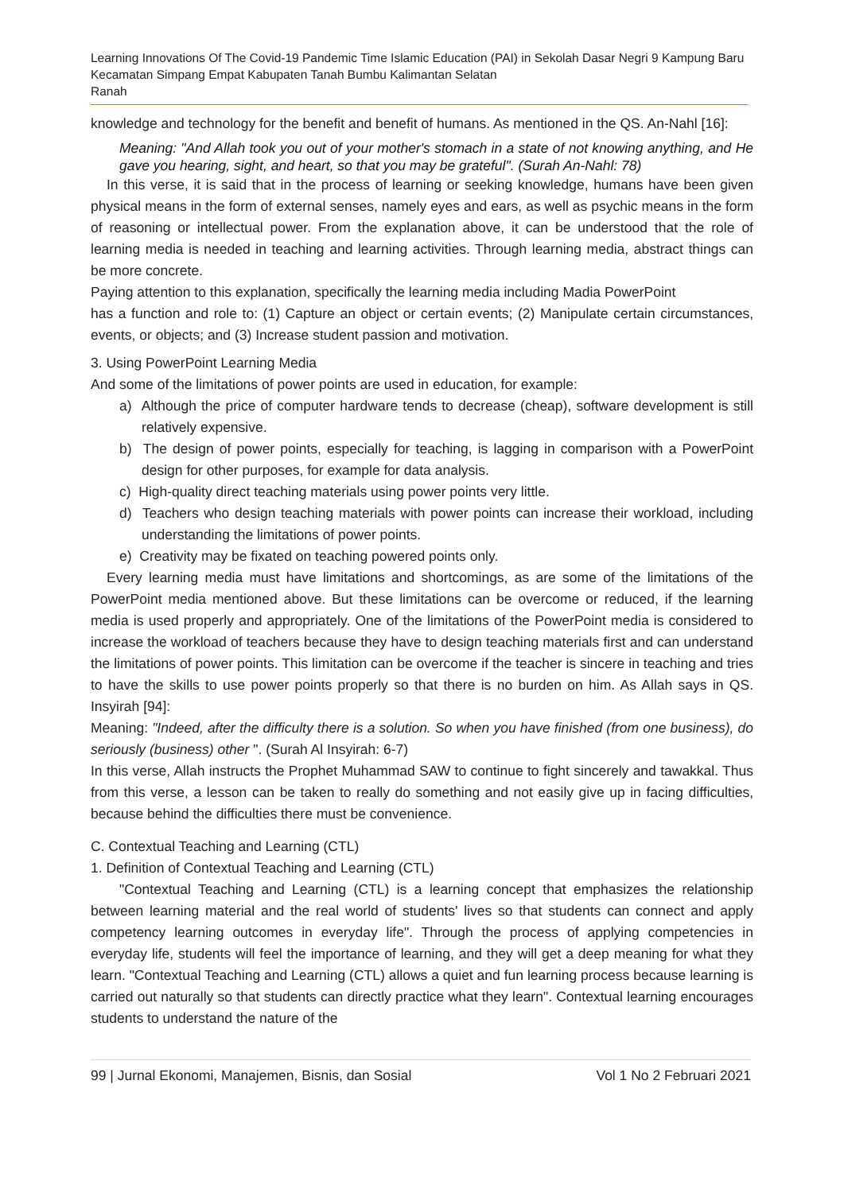Learning Innovations Of The Covid-19 Pandemic Time Islamic Education (PAI) in Sekolah Dasar Negri 9 Kampung Baru Kecamatan Simpang Empat Kabupaten Tanah Bumbu Kalimantan Selatan
Ranah
knowledge and technology for the benefit and benefit of humans. As mentioned in the QS. An-Nahl [16]:
Meaning: "And Allah took you out of your mother's stomach in a state of not knowing anything, and He gave you hearing, sight, and heart, so that you may be grateful". (Surah An-Nahl: 78)
In this verse, it is said that in the process of learning or seeking knowledge, humans have been given physical means in the form of external senses, namely eyes and ears, as well as psychic means in the form of reasoning or intellectual power. From the explanation above, it can be understood that the role of learning media is needed in teaching and learning activities. Through learning media, abstract things can be more concrete.
Paying attention to this explanation, specifically the learning media including Madia PowerPoint
has a function and role to: (1) Capture an object or certain events; (2) Manipulate certain circumstances, events, or objects; and (3) Increase student passion and motivation.
3. Using PowerPoint Learning Media
And some of the limitations of power points are used in education, for example:
a) Although the price of computer hardware tends to decrease (cheap), software development is still relatively expensive.
b) The design of power points, especially for teaching, is lagging in comparison with a PowerPoint design for other purposes, for example for data analysis.
c) High-quality direct teaching materials using power points very little.
d) Teachers who design teaching materials with power points can increase their workload, including understanding the limitations of power points.
e) Creativity may be fixated on teaching powered points only.
Every learning media must have limitations and shortcomings, as are some of the limitations of the PowerPoint media mentioned above. But these limitations can be overcome or reduced, if the learning media is used properly and appropriately. One of the limitations of the PowerPoint media is considered to increase the workload of teachers because they have to design teaching materials first and can understand the limitations of power points. This limitation can be overcome if the teacher is sincere in teaching and tries to have the skills to use power points properly so that there is no burden on him. As Allah says in QS. Insyirah [94]:
Meaning: "Indeed, after the difficulty there is a solution. So when you have finished (from one business), do seriously (business) other ". (Surah Al Insyirah: 6-7)
In this verse, Allah instructs the Prophet Muhammad SAW to continue to fight sincerely and tawakkal. Thus from this verse, a lesson can be taken to really do something and not easily give up in facing difficulties, because behind the difficulties there must be convenience.
C. Contextual Teaching and Learning (CTL)
1. Definition of Contextual Teaching and Learning (CTL)
"Contextual Teaching and Learning (CTL) is a learning concept that emphasizes the relationship between learning material and the real world of students' lives so that students can connect and apply competency learning outcomes in everyday life". Through the process of applying competencies in everyday life, students will feel the importance of learning, and they will get a deep meaning for what they learn. "Contextual Teaching and Learning (CTL) allows a quiet and fun learning process because learning is carried out naturally so that students can directly practice what they learn". Contextual learning encourages students to understand the nature of the
99 | Jurnal Ekonomi, Manajemen, Bisnis, dan Sosial Vol 1 No 2 Februari 2021